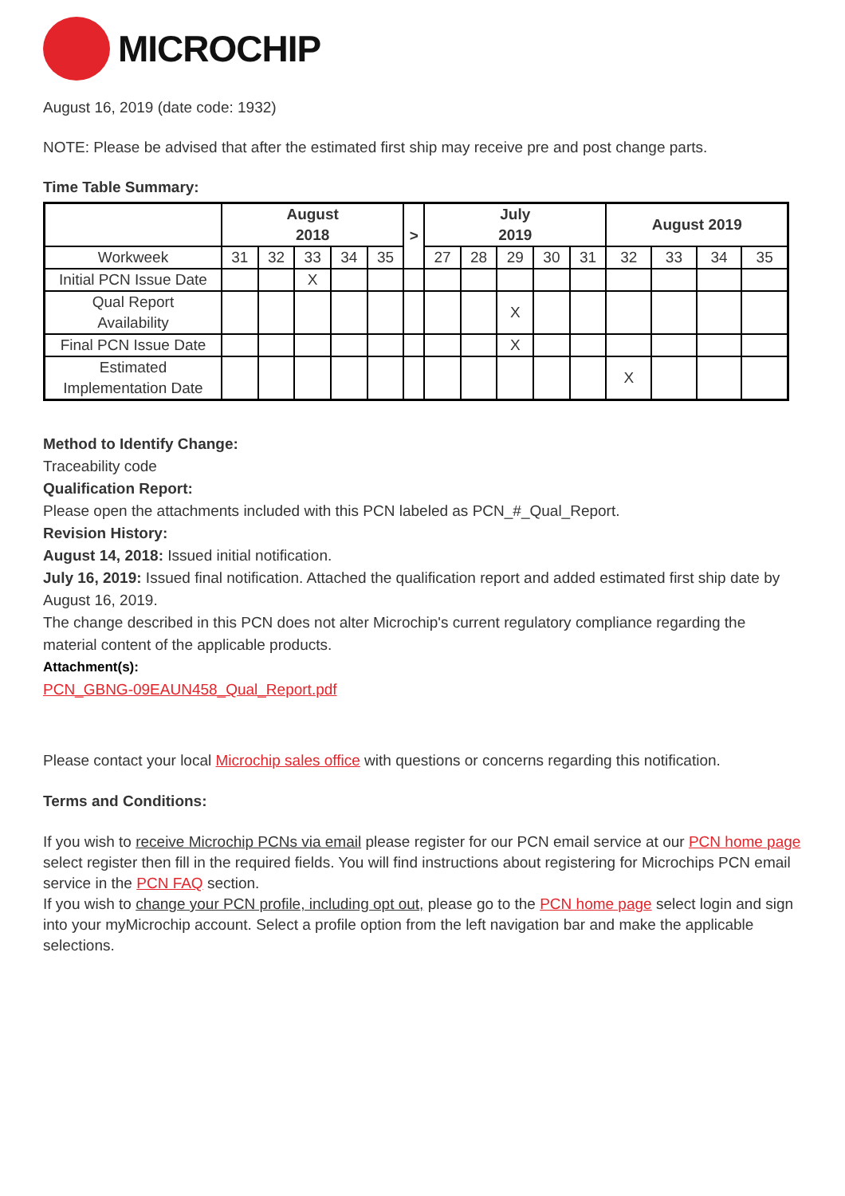MICROCHIP
August 16, 2019 (date code: 1932)
NOTE: Please be advised that after the estimated first ship may receive pre and post change parts.
Time Table Summary:
| | August 2018 | | | | | > | July 2019 | | | | | August 2019 | | | |
| --- | --- | --- | --- | --- | --- | --- | --- | --- | --- | --- | --- | --- | --- | --- | --- |
| Workweek | 31 | 32 | 33 | 34 | 35 | | 27 | 28 | 29 | 30 | 31 | 32 | 33 | 34 | 35 |
| Initial PCN Issue Date | | | X | | | | | | | | | | | | |
| Qual Report Availability | | | | | | | | | X | | | | | | |
| Final PCN Issue Date | | | | | | | | | X | | | | | | |
| Estimated Implementation Date | | | | | | | | | | | | X | | | |
Method to Identify Change:
Traceability code
Qualification Report:
Please open the attachments included with this PCN labeled as PCN_#_Qual_Report.
Revision History:
August 14, 2018: Issued initial notification.
July 16, 2019: Issued final notification. Attached the qualification report and added estimated first ship date by August 16, 2019.
The change described in this PCN does not alter Microchip's current regulatory compliance regarding the material content of the applicable products.
Attachment(s):
PCN_GBNG-09EAUN458_Qual_Report.pdf
Please contact your local Microchip sales office with questions or concerns regarding this notification.
Terms and Conditions:
If you wish to receive Microchip PCNs via email please register for our PCN email service at our PCN home page select register then fill in the required fields. You will find instructions about registering for Microchips PCN email service in the PCN FAQ section.
If you wish to change your PCN profile, including opt out, please go to the PCN home page select login and sign into your myMicrochip account. Select a profile option from the left navigation bar and make the applicable selections.